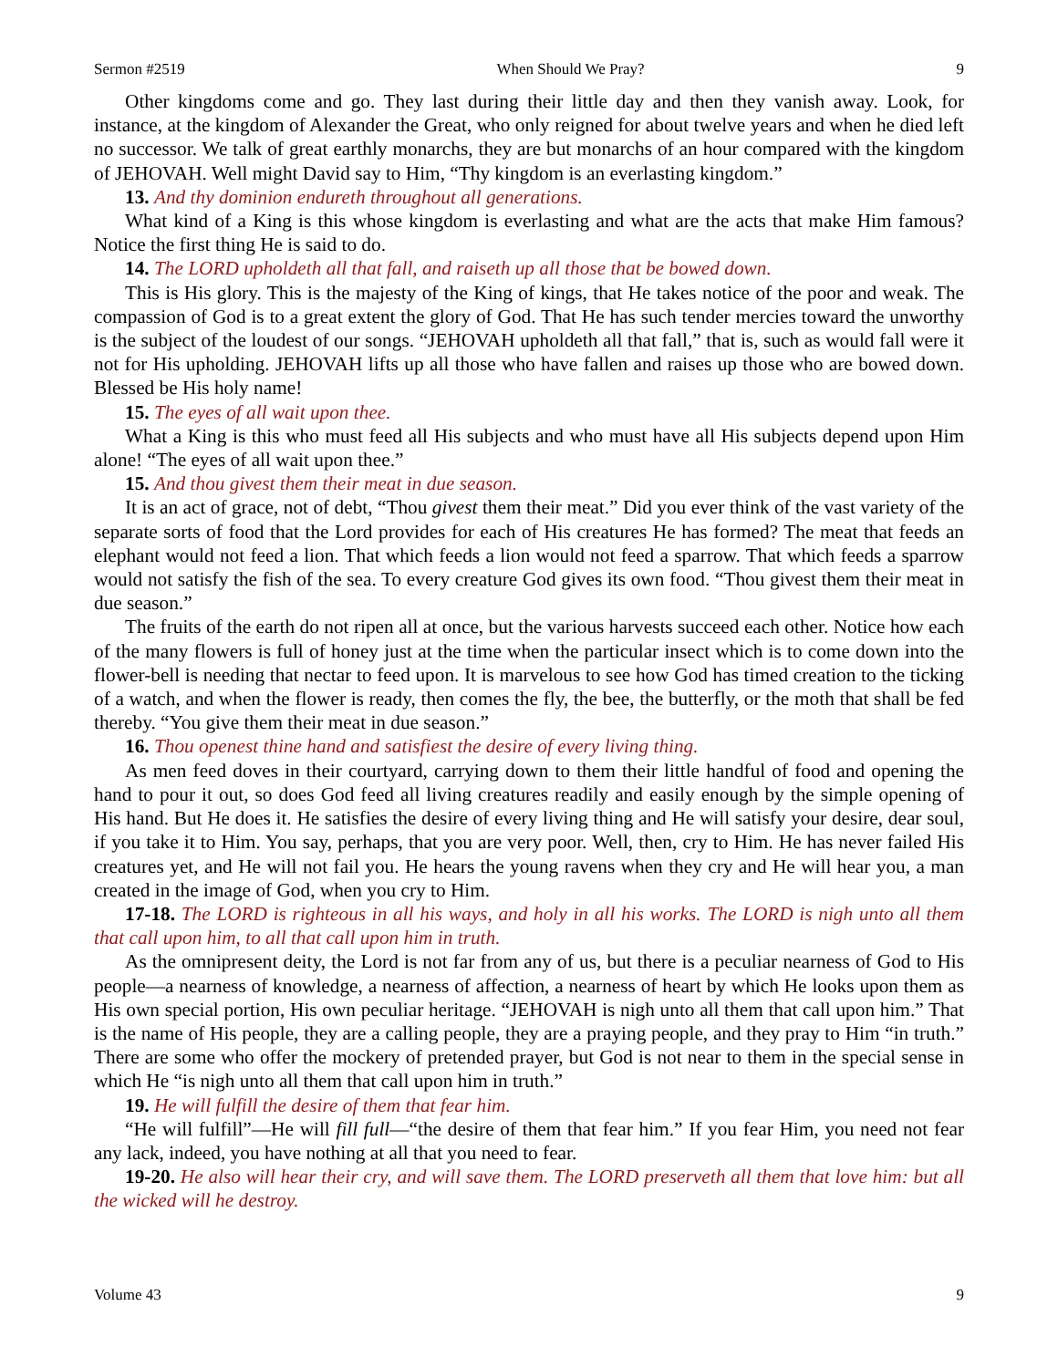Sermon #2519 When Should We Pray? 9
Other kingdoms come and go. They last during their little day and then they vanish away. Look, for instance, at the kingdom of Alexander the Great, who only reigned for about twelve years and when he died left no successor. We talk of great earthly monarchs, they are but monarchs of an hour compared with the kingdom of JEHOVAH. Well might David say to Him, “Thy kingdom is an everlasting kingdom.”
13. And thy dominion endureth throughout all generations.
What kind of a King is this whose kingdom is everlasting and what are the acts that make Him famous? Notice the first thing He is said to do.
14. The LORD upholdeth all that fall, and raiseth up all those that be bowed down.
This is His glory. This is the majesty of the King of kings, that He takes notice of the poor and weak. The compassion of God is to a great extent the glory of God. That He has such tender mercies toward the unworthy is the subject of the loudest of our songs. “JEHOVAH upholdeth all that fall,” that is, such as would fall were it not for His upholding. JEHOVAH lifts up all those who have fallen and raises up those who are bowed down. Blessed be His holy name!
15. The eyes of all wait upon thee.
What a King is this who must feed all His subjects and who must have all His subjects depend upon Him alone! “The eyes of all wait upon thee.”
15. And thou givest them their meat in due season.
It is an act of grace, not of debt, “Thou givest them their meat.” Did you ever think of the vast variety of the separate sorts of food that the Lord provides for each of His creatures He has formed? The meat that feeds an elephant would not feed a lion. That which feeds a lion would not feed a sparrow. That which feeds a sparrow would not satisfy the fish of the sea. To every creature God gives its own food. “Thou givest them their meat in due season.”
The fruits of the earth do not ripen all at once, but the various harvests succeed each other. Notice how each of the many flowers is full of honey just at the time when the particular insect which is to come down into the flower-bell is needing that nectar to feed upon. It is marvelous to see how God has timed creation to the ticking of a watch, and when the flower is ready, then comes the fly, the bee, the butterfly, or the moth that shall be fed thereby. “You give them their meat in due season.”
16. Thou openest thine hand and satisfiest the desire of every living thing.
As men feed doves in their courtyard, carrying down to them their little handful of food and opening the hand to pour it out, so does God feed all living creatures readily and easily enough by the simple opening of His hand. But He does it. He satisfies the desire of every living thing and He will satisfy your desire, dear soul, if you take it to Him. You say, perhaps, that you are very poor. Well, then, cry to Him. He has never failed His creatures yet, and He will not fail you. He hears the young ravens when they cry and He will hear you, a man created in the image of God, when you cry to Him.
17-18. The LORD is righteous in all his ways, and holy in all his works. The LORD is nigh unto all them that call upon him, to all that call upon him in truth.
As the omnipresent deity, the Lord is not far from any of us, but there is a peculiar nearness of God to His people—a nearness of knowledge, a nearness of affection, a nearness of heart by which He looks upon them as His own special portion, His own peculiar heritage. “JEHOVAH is nigh unto all them that call upon him.” That is the name of His people, they are a calling people, they are a praying people, and they pray to Him “in truth.” There are some who offer the mockery of pretended prayer, but God is not near to them in the special sense in which He “is nigh unto all them that call upon him in truth.”
19. He will fulfill the desire of them that fear him.
“He will fulfill”—He will fill full—“the desire of them that fear him.” If you fear Him, you need not fear any lack, indeed, you have nothing at all that you need to fear.
19-20. He also will hear their cry, and will save them. The LORD preserveth all them that love him: but all the wicked will he destroy.
Volume 43 9